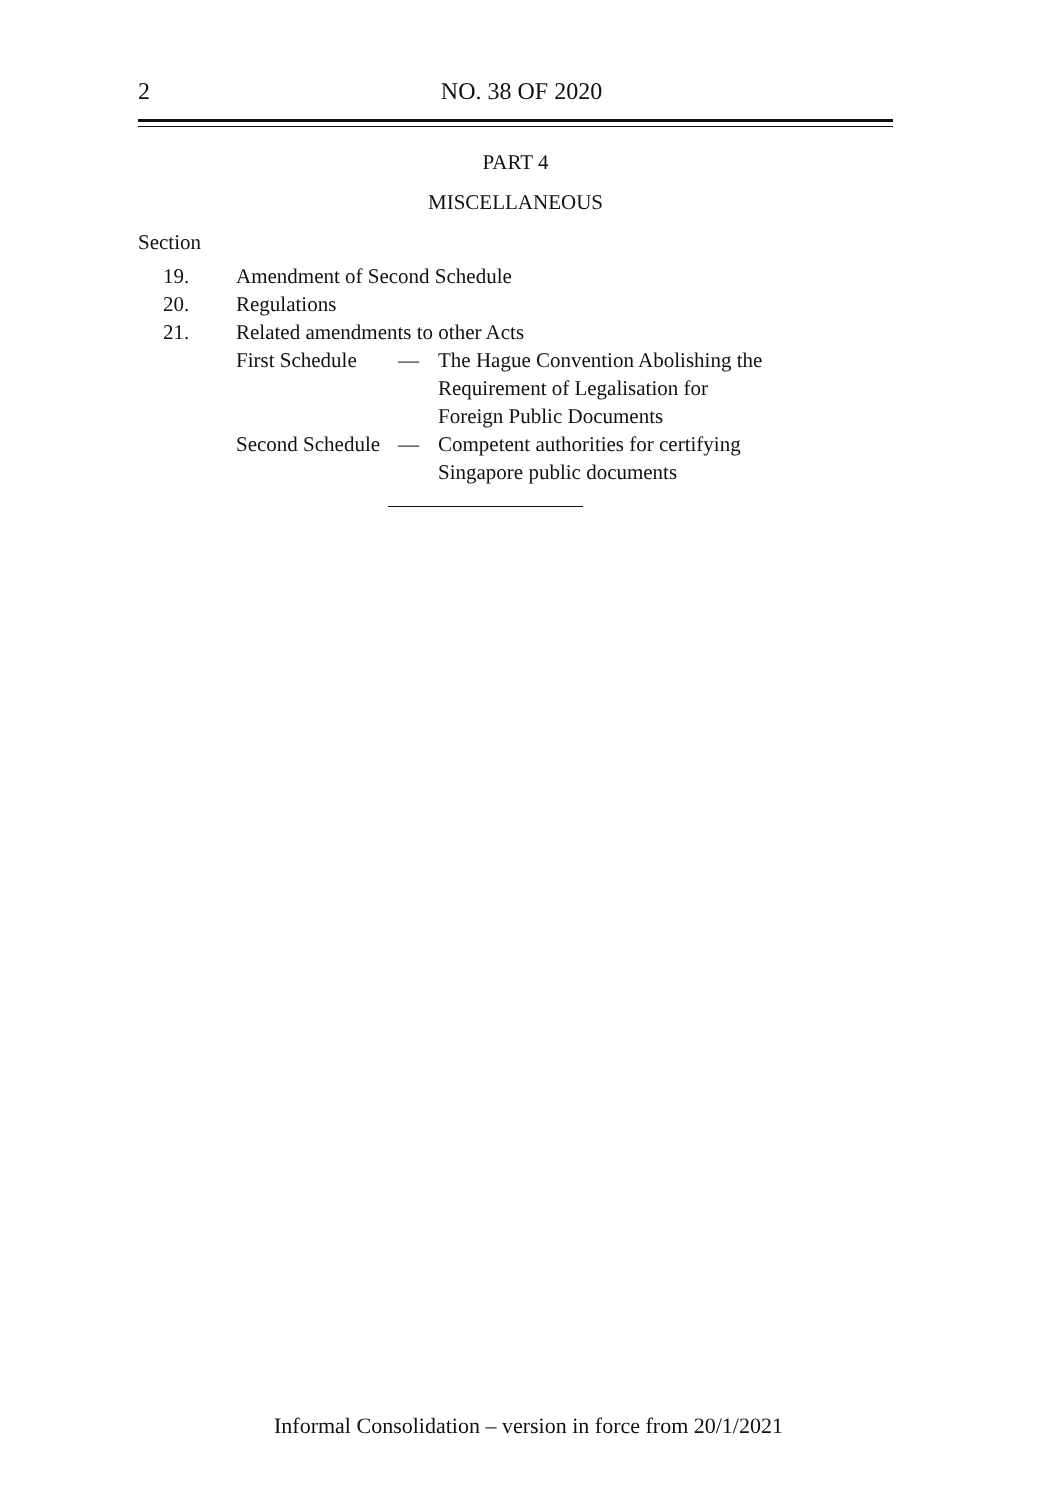2
NO. 38 OF 2020
PART 4
MISCELLANEOUS
Section
19. Amendment of Second Schedule
20. Regulations
21. Related amendments to other Acts
First Schedule — The Hague Convention Abolishing the
Requirement of Legalisation for
Foreign Public Documents
Second Schedule — Competent authorities for certifying
Singapore public documents
Informal Consolidation – version in force from 20/1/2021